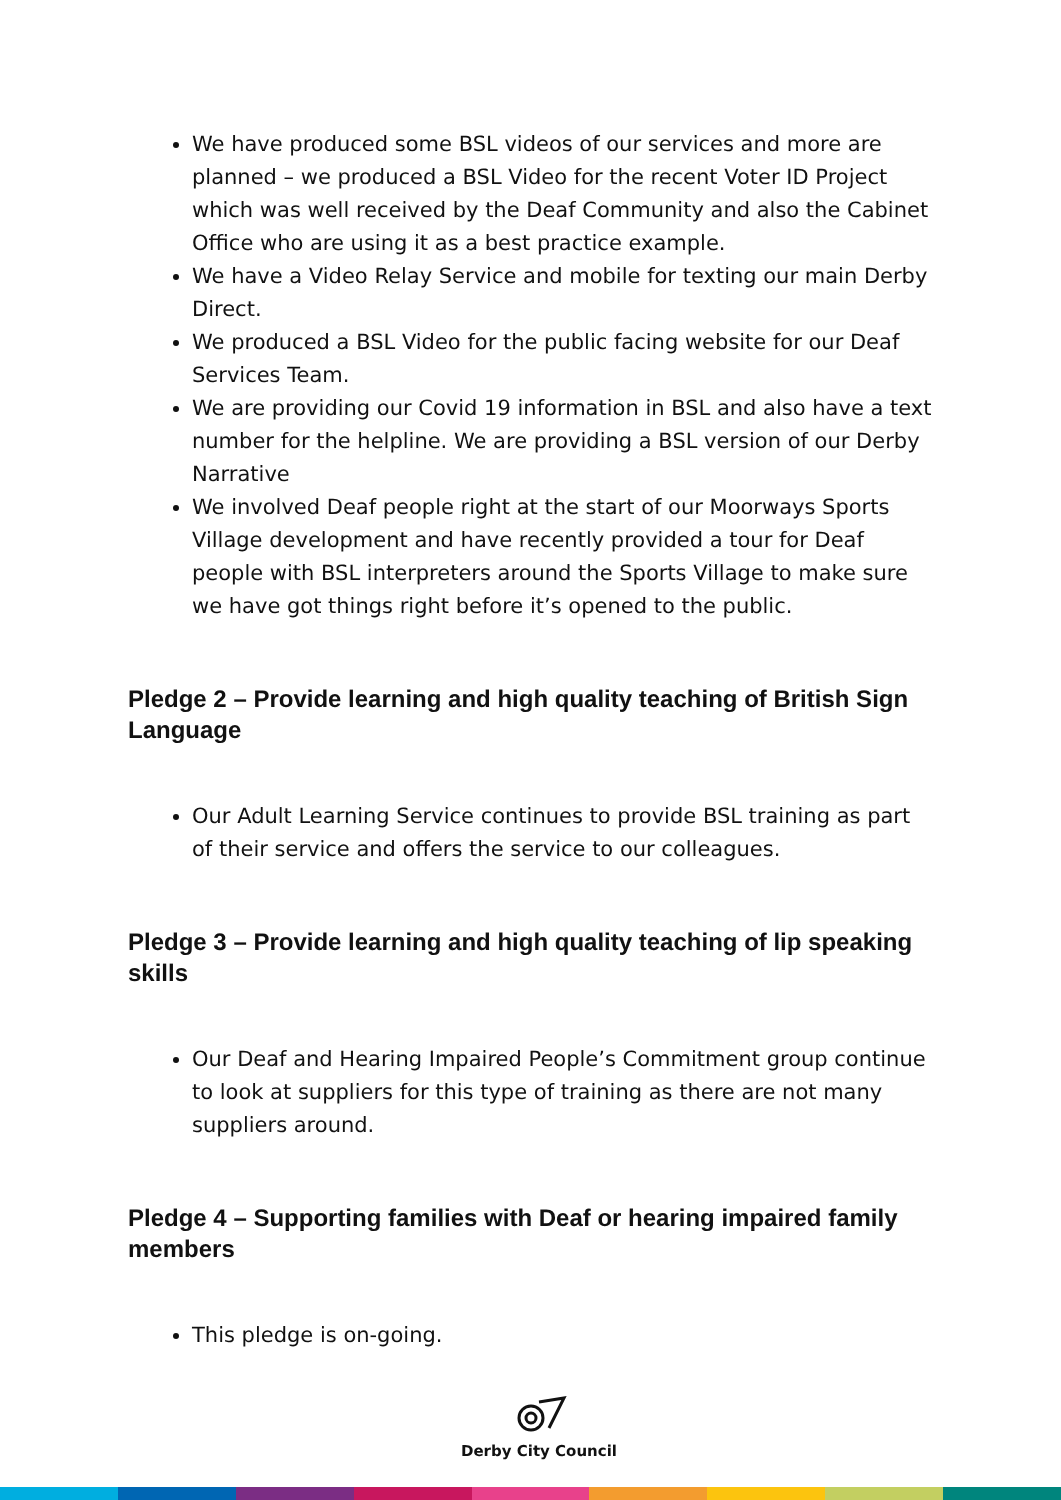We have produced some BSL videos of our services and more are planned – we produced a BSL Video for the recent Voter ID Project which was well received by the Deaf Community and also the Cabinet Office who are using it as a best practice example.
We have a Video Relay Service and mobile for texting our main Derby Direct.
We produced a BSL Video for the public facing website for our Deaf Services Team.
We are providing our Covid 19 information in BSL and also have a text number for the helpline. We are providing a BSL version of our Derby Narrative
We involved Deaf people right at the start of our Moorways Sports Village development and have recently provided a tour for Deaf people with BSL interpreters around the Sports Village to make sure we have got things right before it’s opened to the public.
Pledge 2 – Provide learning and high quality teaching of British Sign Language
Our Adult Learning Service continues to provide BSL training as part of their service and offers the service to our colleagues.
Pledge 3 – Provide learning and high quality teaching of lip speaking skills
Our Deaf and Hearing Impaired People’s Commitment group continue to look at suppliers for this type of training as there are not many suppliers around.
Pledge 4 – Supporting families with Deaf or hearing impaired family members
This pledge is on-going.
Derby City Council